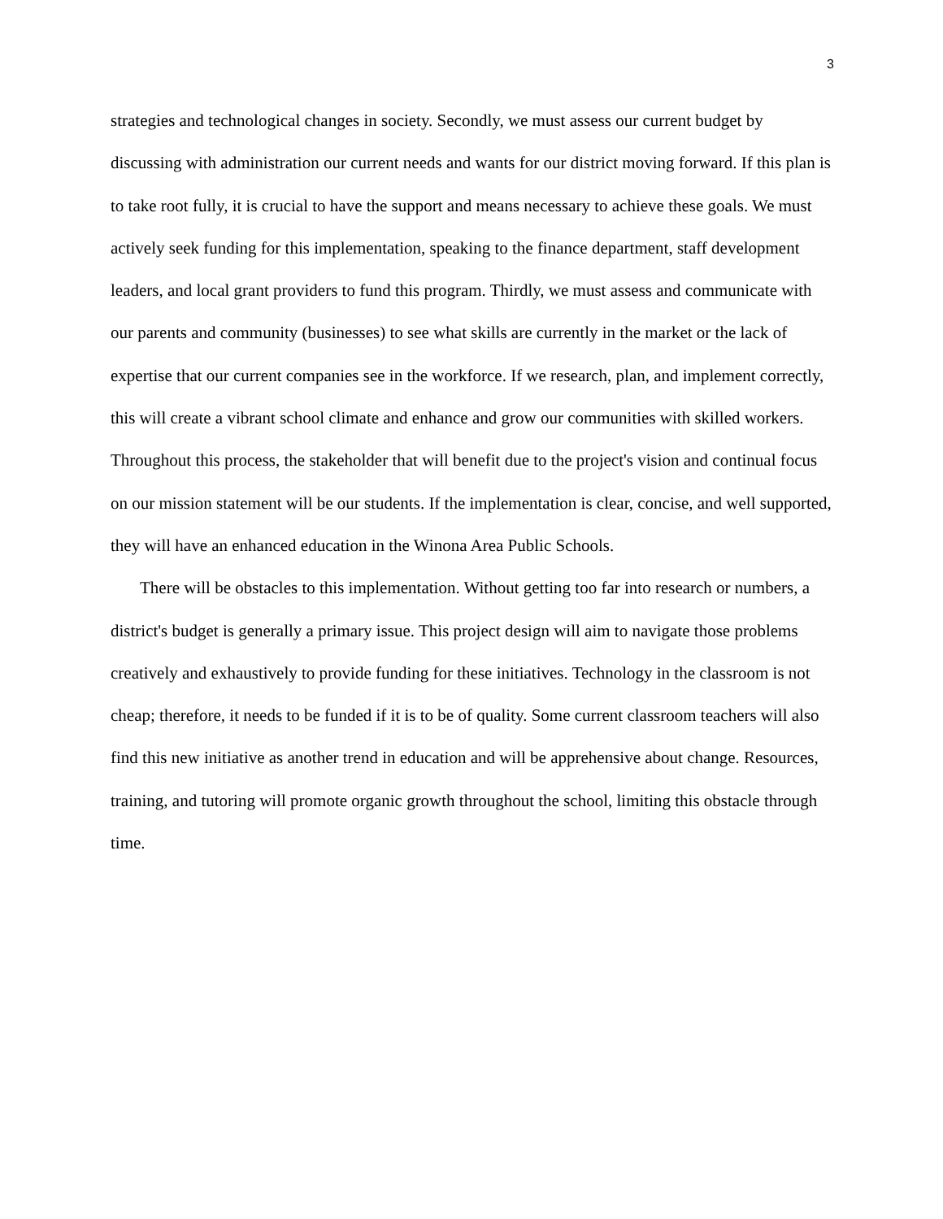3
strategies and technological changes in society. Secondly, we must assess our current budget by discussing with administration our current needs and wants for our district moving forward. If this plan is to take root fully, it is crucial to have the support and means necessary to achieve these goals. We must actively seek funding for this implementation, speaking to the finance department, staff development leaders, and local grant providers to fund this program. Thirdly, we must assess and communicate with our parents and community (businesses) to see what skills are currently in the market or the lack of expertise that our current companies see in the workforce. If we research, plan, and implement correctly, this will create a vibrant school climate and enhance and grow our communities with skilled workers. Throughout this process, the stakeholder that will benefit due to the project's vision and continual focus on our mission statement will be our students. If the implementation is clear, concise, and well supported, they will have an enhanced education in the Winona Area Public Schools.
There will be obstacles to this implementation. Without getting too far into research or numbers, a district's budget is generally a primary issue. This project design will aim to navigate those problems creatively and exhaustively to provide funding for these initiatives. Technology in the classroom is not cheap; therefore, it needs to be funded if it is to be of quality. Some current classroom teachers will also find this new initiative as another trend in education and will be apprehensive about change. Resources, training, and tutoring will promote organic growth throughout the school, limiting this obstacle through time.